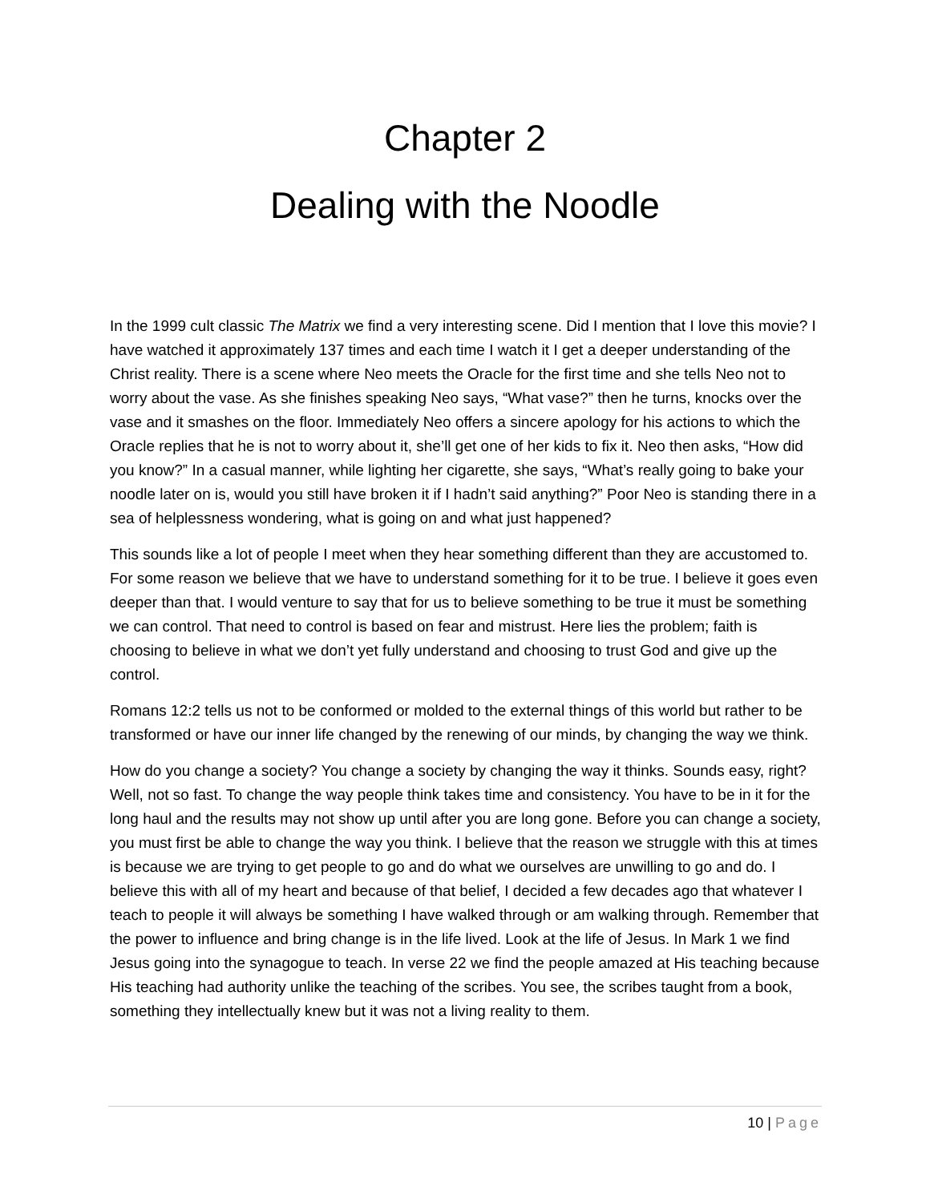Chapter 2
Dealing with the Noodle
In the 1999 cult classic The Matrix we find a very interesting scene. Did I mention that I love this movie? I have watched it approximately 137 times and each time I watch it I get a deeper understanding of the Christ reality. There is a scene where Neo meets the Oracle for the first time and she tells Neo not to worry about the vase. As she finishes speaking Neo says, “What vase?” then he turns, knocks over the vase and it smashes on the floor. Immediately Neo offers a sincere apology for his actions to which the Oracle replies that he is not to worry about it, she’ll get one of her kids to fix it. Neo then asks, “How did you know?” In a casual manner, while lighting her cigarette, she says, “What’s really going to bake your noodle later on is, would you still have broken it if I hadn’t said anything?” Poor Neo is standing there in a sea of helplessness wondering, what is going on and what just happened?
This sounds like a lot of people I meet when they hear something different than they are accustomed to. For some reason we believe that we have to understand something for it to be true. I believe it goes even deeper than that. I would venture to say that for us to believe something to be true it must be something we can control. That need to control is based on fear and mistrust. Here lies the problem; faith is choosing to believe in what we don’t yet fully understand and choosing to trust God and give up the control.
Romans 12:2 tells us not to be conformed or molded to the external things of this world but rather to be transformed or have our inner life changed by the renewing of our minds, by changing the way we think.
How do you change a society? You change a society by changing the way it thinks. Sounds easy, right? Well, not so fast. To change the way people think takes time and consistency. You have to be in it for the long haul and the results may not show up until after you are long gone. Before you can change a society, you must first be able to change the way you think. I believe that the reason we struggle with this at times is because we are trying to get people to go and do what we ourselves are unwilling to go and do. I believe this with all of my heart and because of that belief, I decided a few decades ago that whatever I teach to people it will always be something I have walked through or am walking through. Remember that the power to influence and bring change is in the life lived. Look at the life of Jesus. In Mark 1 we find Jesus going into the synagogue to teach. In verse 22 we find the people amazed at His teaching because His teaching had authority unlike the teaching of the scribes. You see, the scribes taught from a book, something they intellectually knew but it was not a living reality to them.
10 | Page